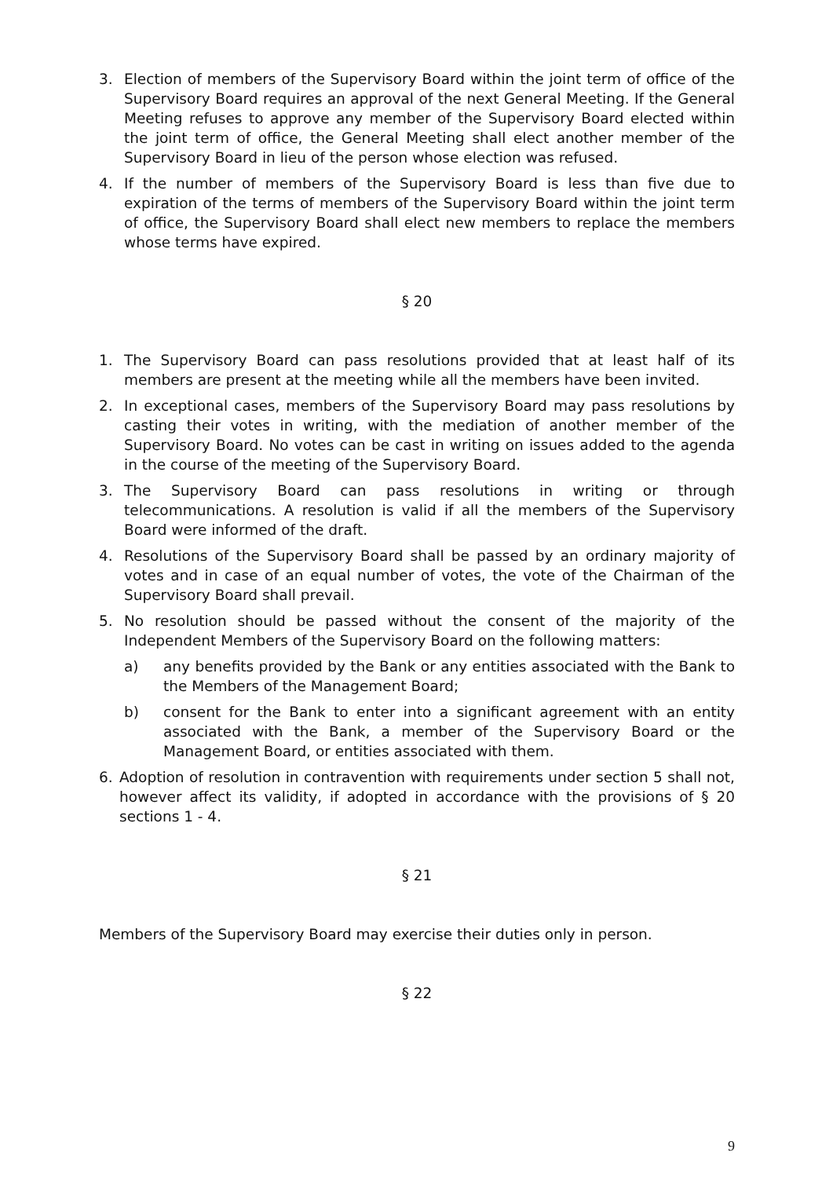3. Election of members of the Supervisory Board within the joint term of office of the Supervisory Board requires an approval of the next General Meeting. If the General Meeting refuses to approve any member of the Supervisory Board elected within the joint term of office, the General Meeting shall elect another member of the Supervisory Board in lieu of the person whose election was refused.
4. If the number of members of the Supervisory Board is less than five due to expiration of the terms of members of the Supervisory Board within the joint term of office, the Supervisory Board shall elect new members to replace the members whose terms have expired.
§ 20
1. The Supervisory Board can pass resolutions provided that at least half of its members are present at the meeting while all the members have been invited.
2. In exceptional cases, members of the Supervisory Board may pass resolutions by casting their votes in writing, with the mediation of another member of the Supervisory Board. No votes can be cast in writing on issues added to the agenda in the course of the meeting of the Supervisory Board.
3. The Supervisory Board can pass resolutions in writing or through telecommunications. A resolution is valid if all the members of the Supervisory Board were informed of the draft.
4. Resolutions of the Supervisory Board shall be passed by an ordinary majority of votes and in case of an equal number of votes, the vote of the Chairman of the Supervisory Board shall prevail.
5. No resolution should be passed without the consent of the majority of the Independent Members of the Supervisory Board on the following matters:
a) any benefits provided by the Bank or any entities associated with the Bank to the Members of the Management Board;
b) consent for the Bank to enter into a significant agreement with an entity associated with the Bank, a member of the Supervisory Board or the Management Board, or entities associated with them.
6. Adoption of resolution in contravention with requirements under section 5 shall not, however affect its validity, if adopted in accordance with the provisions of § 20 sections 1 - 4.
§ 21
Members of the Supervisory Board may exercise their duties only in person.
§ 22
9